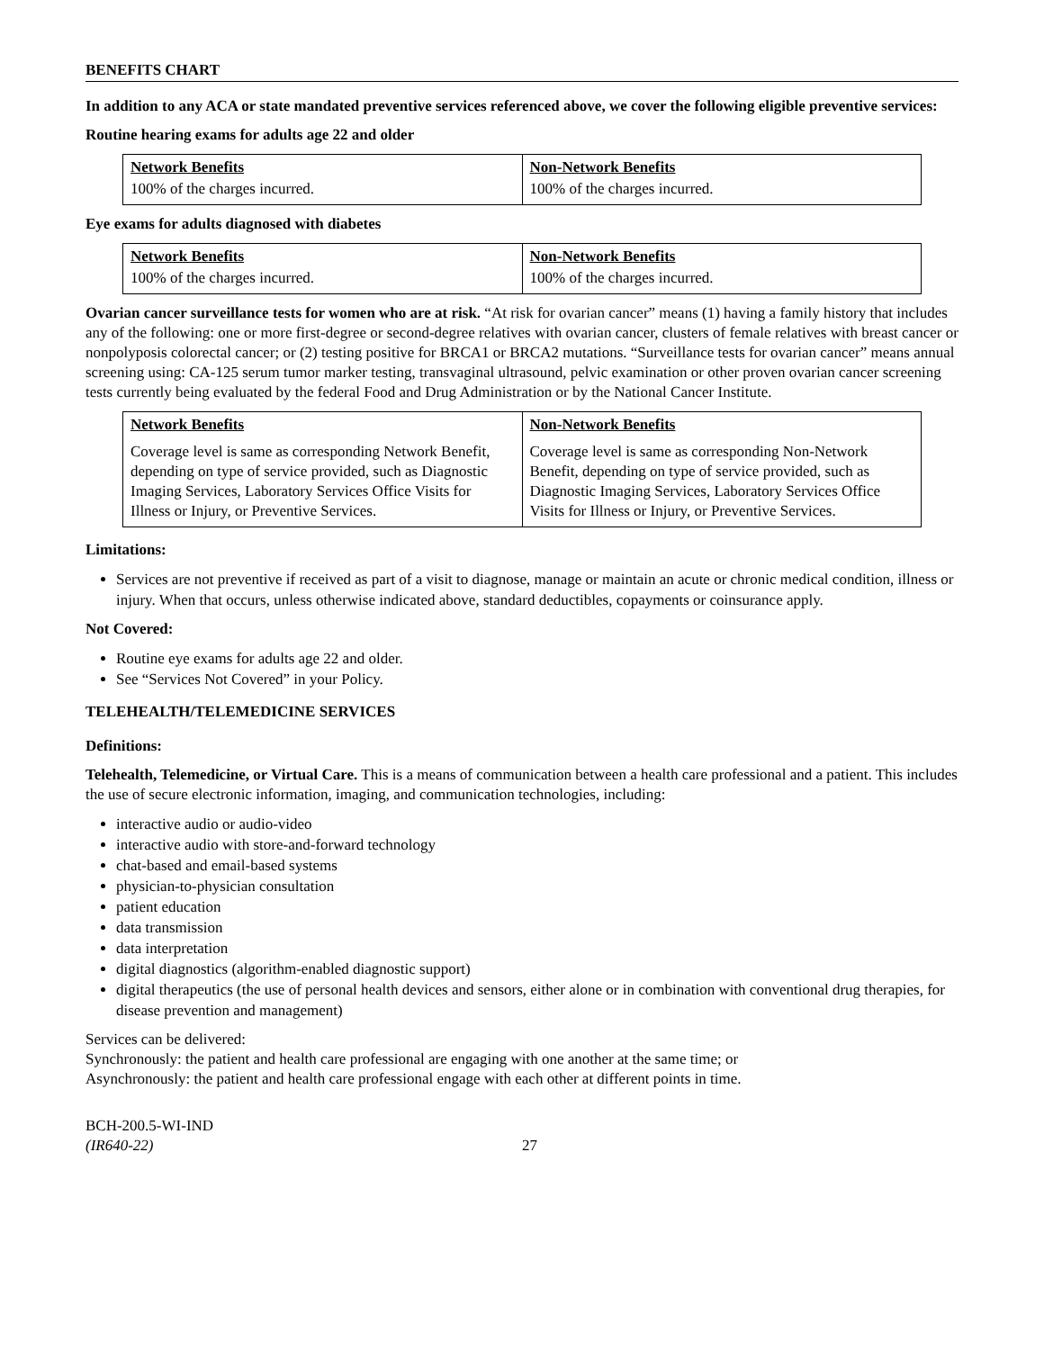BENEFITS CHART
In addition to any ACA or state mandated preventive services referenced above, we cover the following eligible preventive services:
Routine hearing exams for adults age 22 and older
| Network Benefits 100% of the charges incurred. | Non-Network Benefits 100% of the charges incurred. |
Eye exams for adults diagnosed with diabetes
| Network Benefits 100% of the charges incurred. | Non-Network Benefits 100% of the charges incurred. |
Ovarian cancer surveillance tests for women who are at risk. “At risk for ovarian cancer” means (1) having a family history that includes any of the following: one or more first-degree or second-degree relatives with ovarian cancer, clusters of female relatives with breast cancer or nonpolyposis colorectal cancer; or (2) testing positive for BRCA1 or BRCA2 mutations. “Surveillance tests for ovarian cancer” means annual screening using: CA-125 serum tumor marker testing, transvaginal ultrasound, pelvic examination or other proven ovarian cancer screening tests currently being evaluated by the federal Food and Drug Administration or by the National Cancer Institute.
| Network Benefits Coverage level is same as corresponding Network Benefit, depending on type of service provided, such as Diagnostic Imaging Services, Laboratory Services Office Visits for Illness or Injury, or Preventive Services. | Non-Network Benefits Coverage level is same as corresponding Non-Network Benefit, depending on type of service provided, such as Diagnostic Imaging Services, Laboratory Services Office Visits for Illness or Injury, or Preventive Services. |
Limitations:
Services are not preventive if received as part of a visit to diagnose, manage or maintain an acute or chronic medical condition, illness or injury. When that occurs, unless otherwise indicated above, standard deductibles, copayments or coinsurance apply.
Not Covered:
Routine eye exams for adults age 22 and older.
See “Services Not Covered” in your Policy.
TELEHEALTH/TELEMEDICINE SERVICES
Definitions:
Telehealth, Telemedicine, or Virtual Care. This is a means of communication between a health care professional and a patient. This includes the use of secure electronic information, imaging, and communication technologies, including:
interactive audio or audio-video
interactive audio with store-and-forward technology
chat-based and email-based systems
physician-to-physician consultation
patient education
data transmission
data interpretation
digital diagnostics (algorithm-enabled diagnostic support)
digital therapeutics (the use of personal health devices and sensors, either alone or in combination with conventional drug therapies, for disease prevention and management)
Services can be delivered:
Synchronously: the patient and health care professional are engaging with one another at the same time; or
Asynchronously: the patient and health care professional engage with each other at different points in time.
BCH-200.5-WI-IND
(IR640-22)
27